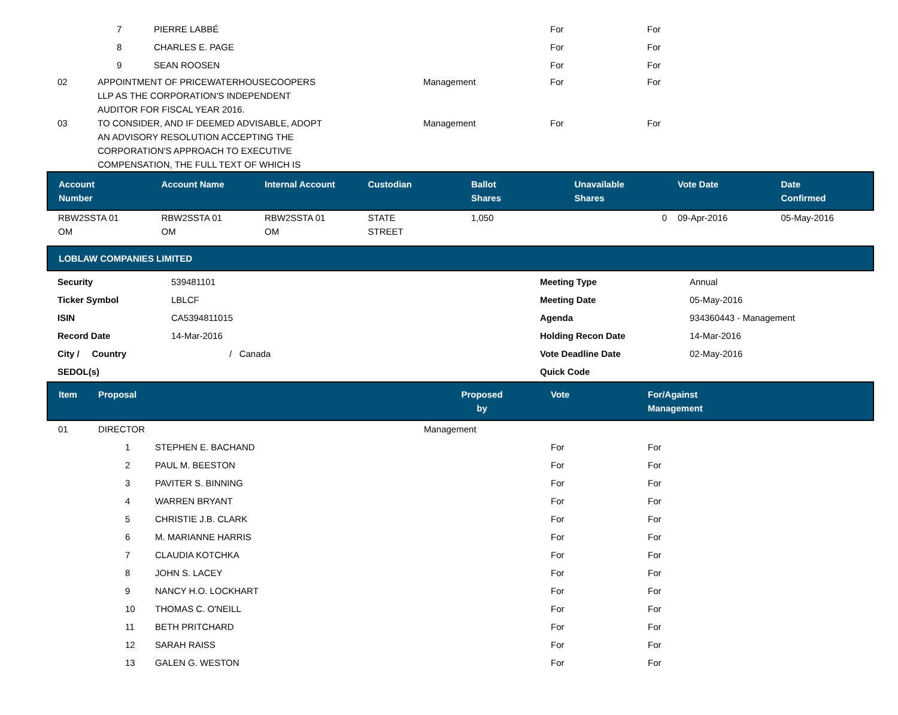| | 7 | PIERRE LABBÉ | | For | For |
| | 8 | CHARLES E. PAGE | | For | For |
| | 9 | SEAN ROOSEN | | For | For |
| 02 | APPOINTMENT OF PRICEWATERHOUSECOOPERS LLP AS THE CORPORATION'S INDEPENDENT AUDITOR FOR FISCAL YEAR 2016. | | Management | For | For |
| 03 | TO CONSIDER, AND IF DEEMED ADVISABLE, ADOPT AN ADVISORY RESOLUTION ACCEPTING THE CORPORATION'S APPROACH TO EXECUTIVE COMPENSATION, THE FULL TEXT OF WHICH IS | | Management | For | For |
| Account Number | Account Name | Internal Account | Custodian | Ballot Shares | Unavailable Shares | Vote Date | Date Confirmed |
| --- | --- | --- | --- | --- | --- | --- | --- |
| RBW2SSTA 01 OM | RBW2SSTA 01 OM | RBW2SSTA 01 OM | STATE STREET | 1,050 | 0 | 09-Apr-2016 | 05-May-2016 |
| LOBLAW COMPANIES LIMITED |
| --- |
| Security | 539481101 | Meeting Type | Annual |
| Ticker Symbol | LBLCF | Meeting Date | 05-May-2016 |
| ISIN | CA5394811015 | Agenda | 934360443 - Management |
| Record Date | 14-Mar-2016 | Holding Recon Date | 14-Mar-2016 |
| City / Country | / Canada | Vote Deadline Date | 02-May-2016 |
| SEDOL(s) | | Quick Code | |
| Item | Proposal | Proposed by | Vote | For/Against Management |
| --- | --- | --- | --- | --- |
| 01 | DIRECTOR | Management | | |
| | 1 STEPHEN E. BACHAND | | For | For |
| | 2 PAUL M. BEESTON | | For | For |
| | 3 PAVITER S. BINNING | | For | For |
| | 4 WARREN BRYANT | | For | For |
| | 5 CHRISTIE J.B. CLARK | | For | For |
| | 6 M. MARIANNE HARRIS | | For | For |
| | 7 CLAUDIA KOTCHKA | | For | For |
| | 8 JOHN S. LACEY | | For | For |
| | 9 NANCY H.O. LOCKHART | | For | For |
| | 10 THOMAS C. O'NEILL | | For | For |
| | 11 BETH PRITCHARD | | For | For |
| | 12 SARAH RAISS | | For | For |
| | 13 GALEN G. WESTON | | For | For |